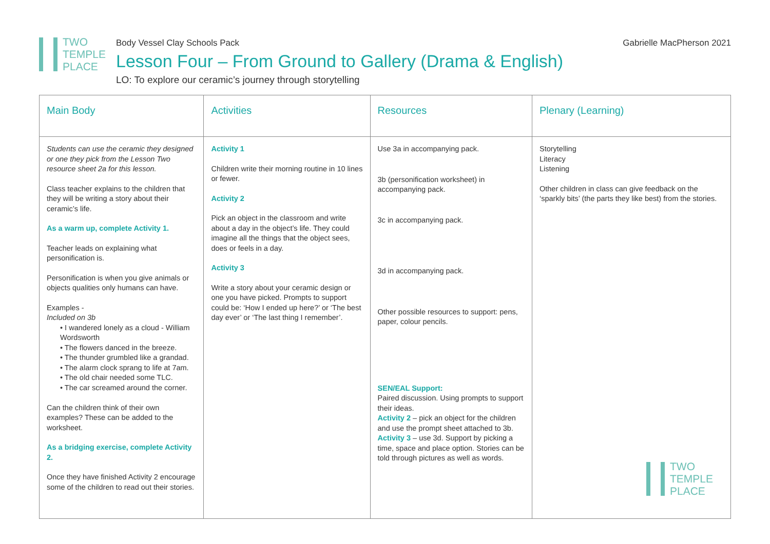TWO
TEMPLE
PLACE
Body Vessel Clay Schools Pack
Lesson Four – From Ground to Gallery (Drama & English)
LO: To explore our ceramic’s journey through storytelling
Gabrielle MacPherson 2021
| Main Body | Activities | Resources | Plenary (Learning) |
| --- | --- | --- | --- |
| Students can use the ceramic they designed or one they pick from the Lesson Two resource sheet 2a for this lesson. Class teacher explains to the children that they will be writing a story about their ceramic’s life. As a warm up, complete Activity 1. Teacher leads on explaining what personification is. Personification is when you give animals or objects qualities only humans can have. Examples - Included on 3b • I wandered lonely as a cloud - William Wordsworth • The flowers danced in the breeze. • The thunder grumbled like a grandad. • The alarm clock sprang to life at 7am. • The old chair needed some TLC. • The car screamed around the corner. Can the children think of their own examples? These can be added to the worksheet. As a bridging exercise, complete Activity 2. Once they have finished Activity 2 encourage some of the children to read out their stories. | Activity 1 Children write their morning routine in 10 lines or fewer. Activity 2 Pick an object in the classroom and write about a day in the object’s life. They could imagine all the things that the object sees, does or feels in a day. Activity 3 Write a story about your ceramic design or one you have picked. Prompts to support could be: ‘How I ended up here?’ or ‘The best day ever’ or ‘The last thing I remember’. | Use 3a in accompanying pack. 3b (personification worksheet) in accompanying pack. 3c in accompanying pack. 3d in accompanying pack. Other possible resources to support: pens, paper, colour pencils. SEN/EAL Support: Paired discussion. Using prompts to support their ideas. Activity 2 – pick an object for the children and use the prompt sheet attached to 3b. Activity 3 – use 3d. Support by picking a time, space and place option. Stories can be told through pictures as well as words. | Storytelling Literacy Listening Other children in class can give feedback on the ‘sparkly bits’ (the parts they like best) from the stories. TWO TEMPLE PLACE |